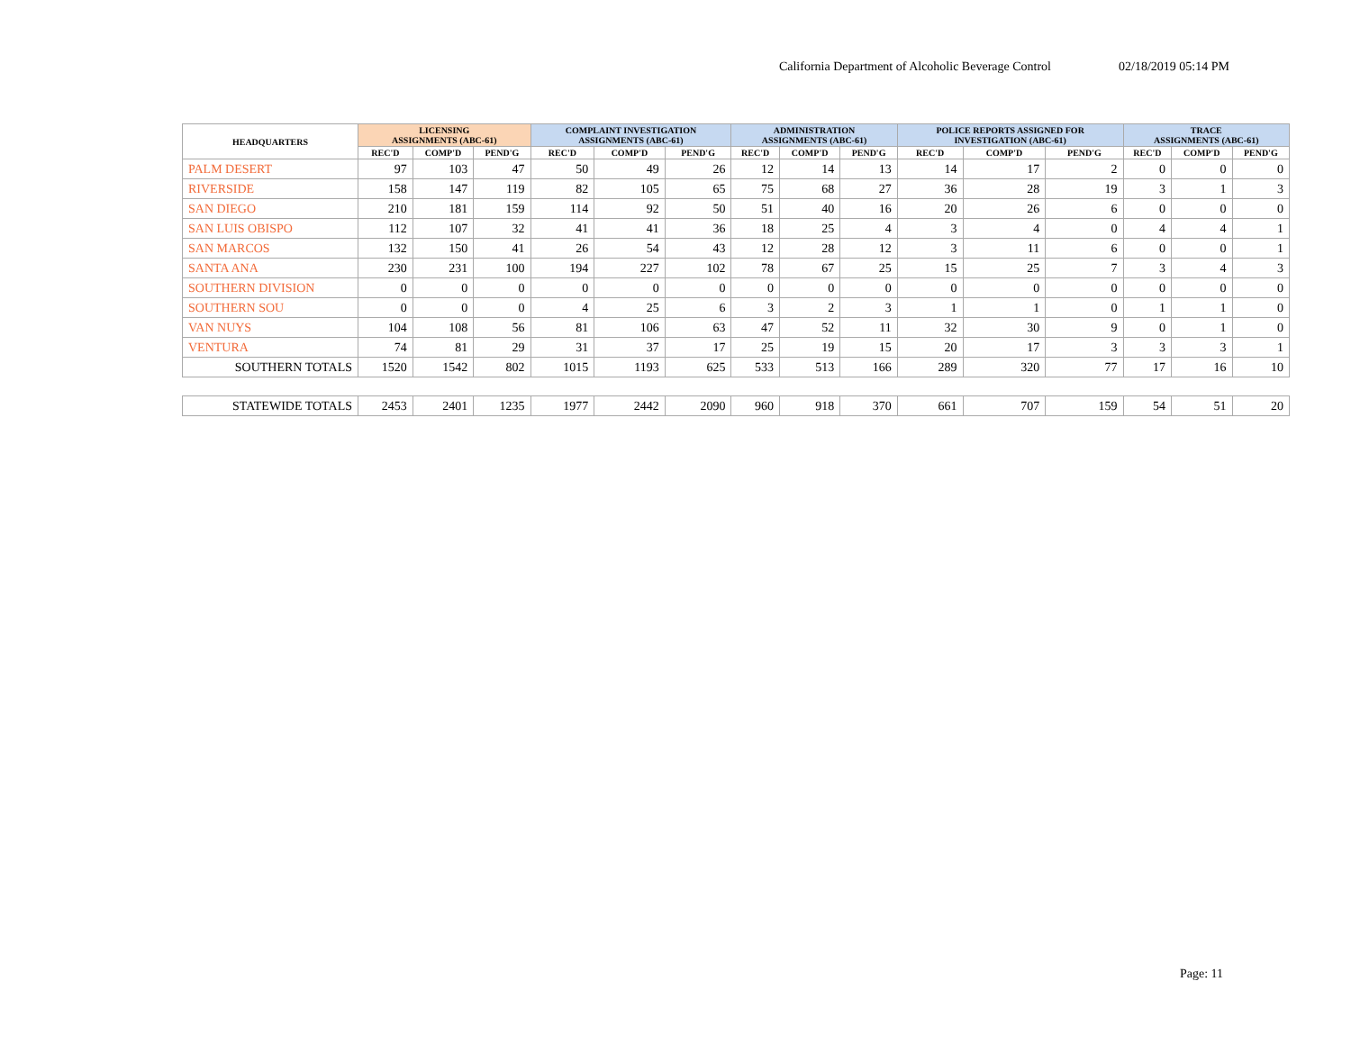California Department of Alcoholic Beverage Control 02/18/2019 05:14 PM
| HEADQUARTERS | LICENSING ASSIGNMENTS (ABC-61) | | | COMPLAINT INVESTIGATION ASSIGNMENTS (ABC-61) | | | ADMINISTRATION ASSIGNMENTS (ABC-61) | | | POLICE REPORTS ASSIGNED FOR INVESTIGATION (ABC-61) | | | TRACE ASSIGNMENTS (ABC-61) | | |
| --- | --- | --- | --- | --- | --- | --- | --- | --- | --- | --- | --- | --- | --- | --- | --- |
| | REC'D | COMP'D | PEND'G | REC'D | COMP'D | PEND'G | REC'D | COMP'D | PEND'G | REC'D | COMP'D | PEND'G | REC'D | COMP'D | PEND'G |
| PALM DESERT | 97 | 103 | 47 | 50 | 49 | 26 | 12 | 14 | 13 | 14 | 17 | 2 | 0 | 0 | 0 |
| RIVERSIDE | 158 | 147 | 119 | 82 | 105 | 65 | 75 | 68 | 27 | 36 | 28 | 19 | 3 | 1 | 3 |
| SAN DIEGO | 210 | 181 | 159 | 114 | 92 | 50 | 51 | 40 | 16 | 20 | 26 | 6 | 0 | 0 | 0 |
| SAN LUIS OBISPO | 112 | 107 | 32 | 41 | 41 | 36 | 18 | 25 | 4 | 3 | 4 | 0 | 4 | 4 | 1 |
| SAN MARCOS | 132 | 150 | 41 | 26 | 54 | 43 | 12 | 28 | 12 | 3 | 11 | 6 | 0 | 0 | 1 |
| SANTA ANA | 230 | 231 | 100 | 194 | 227 | 102 | 78 | 67 | 25 | 15 | 25 | 7 | 3 | 4 | 3 |
| SOUTHERN DIVISION | 0 | 0 | 0 | 0 | 0 | 0 | 0 | 0 | 0 | 0 | 0 | 0 | 0 | 0 | 0 |
| SOUTHERN SOU | 0 | 0 | 0 | 4 | 25 | 6 | 3 | 2 | 3 | 1 | 1 | 0 | 1 | 1 | 0 |
| VAN NUYS | 104 | 108 | 56 | 81 | 106 | 63 | 47 | 52 | 11 | 32 | 30 | 9 | 0 | 1 | 0 |
| VENTURA | 74 | 81 | 29 | 31 | 37 | 17 | 25 | 19 | 15 | 20 | 17 | 3 | 3 | 3 | 1 |
| SOUTHERN TOTALS | 1520 | 1542 | 802 | 1015 | 1193 | 625 | 533 | 513 | 166 | 289 | 320 | 77 | 17 | 16 | 10 |
| STATEWIDE TOTALS | 2453 | 2401 | 1235 | 1977 | 2442 | 2090 | 960 | 918 | 370 | 661 | 707 | 159 | 54 | 51 | 20 |
Page: 11